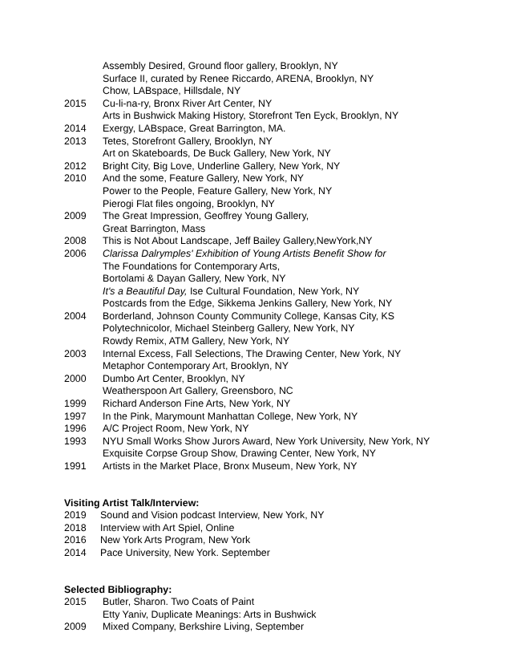Assembly Desired, Ground floor gallery, Brooklyn, NY
Surface II, curated by Renee Riccardo, ARENA, Brooklyn, NY
Chow, LABspace, Hillsdale, NY
2015 Cu-li-na-ry, Bronx River Art Center, NY
Arts in Bushwick Making History, Storefront Ten Eyck, Brooklyn, NY
2014 Exergy, LABspace, Great Barrington, MA.
2013 Tetes, Storefront Gallery, Brooklyn, NY
Art on Skateboards, De Buck Gallery, New York, NY
2012 Bright City, Big Love, Underline Gallery, New York, NY
2010 And the some, Feature Gallery, New York, NY
Power to the People, Feature Gallery, New York, NY
Pierogi Flat files ongoing, Brooklyn, NY
2009 The Great Impression, Geoffrey Young Gallery,
Great Barrington, Mass
2008 This is Not About Landscape, Jeff Bailey Gallery,NewYork,NY
2006 Clarissa Dalrymples' Exhibition of Young Artists Benefit Show for
The Foundations for Contemporary Arts,
Bortolami & Dayan Gallery, New York, NY
It's a Beautiful Day, Ise Cultural Foundation, New York, NY
Postcards from the Edge, Sikkema Jenkins Gallery, New York, NY
2004 Borderland, Johnson County Community College, Kansas City, KS
Polytechnicolor, Michael Steinberg Gallery, New York, NY
Rowdy Remix, ATM Gallery, New York, NY
2003 Internal Excess, Fall Selections, The Drawing Center, New York, NY
Metaphor Contemporary Art, Brooklyn, NY
2000 Dumbo Art Center, Brooklyn, NY
Weatherspoon Art Gallery, Greensboro, NC
1999 Richard Anderson Fine Arts, New York, NY
1997 In the Pink, Marymount Manhattan College, New York, NY
1996 A/C Project Room, New York, NY
1993 NYU Small Works Show Jurors Award, New York University, New York, NY
Exquisite Corpse Group Show, Drawing Center, New York, NY
1991 Artists in the Market Place, Bronx Museum, New York, NY
Visiting Artist Talk/Interview:
2019 Sound and Vision podcast Interview, New York, NY
2018 Interview with Art Spiel, Online
2016 New York Arts Program, New York
2014 Pace University, New York. September
Selected Bibliography:
2015 Butler, Sharon. Two Coats of Paint
Etty Yaniv, Duplicate Meanings: Arts in Bushwick
2009 Mixed Company, Berkshire Living, September